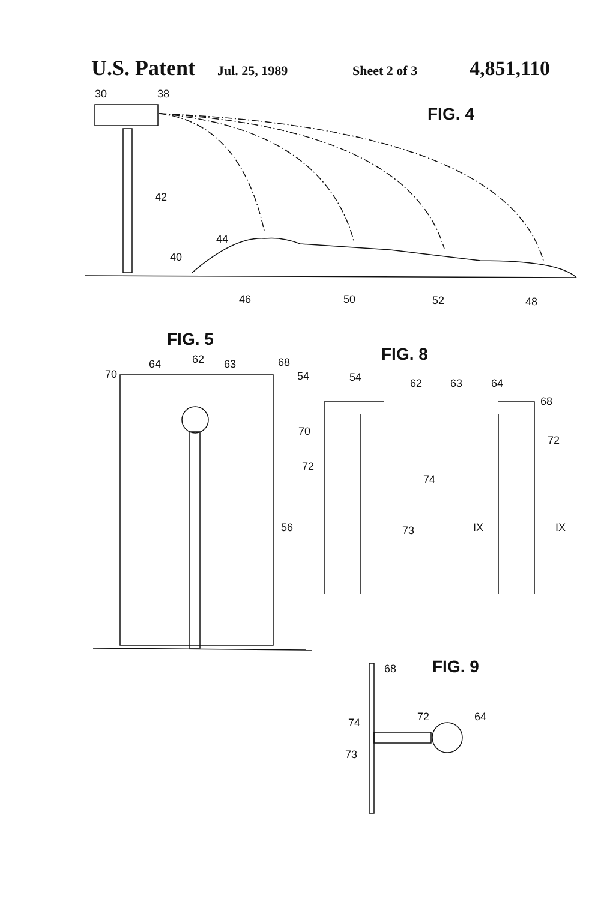U.S. Patent Jul. 25, 1989 Sheet 2 of 3 4,851,110
FIG. 4
30
38
42
44
40
46
50
52
48
FIG. 5
70
64
62
63
68
54
56
FIG. 8
54
62
63
64
68
70
72
72
74
73
IX
IX
FIG. 9
68
72
64
74
73